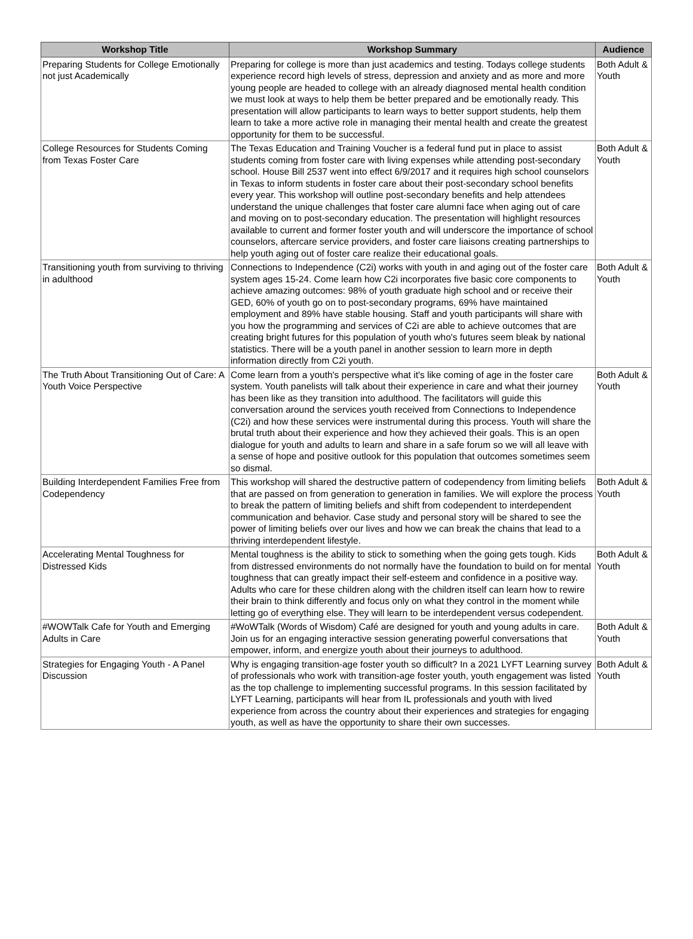| Workshop Title | Workshop Summary | Audience |
| --- | --- | --- |
| Preparing Students for College Emotionally not just Academically | Preparing for college is more than just academics and testing. Todays college students experience record high levels of stress, depression and anxiety and as more and more young people are headed to college with an already diagnosed mental health condition we must look at ways to help them be better prepared and be emotionally ready. This presentation will allow participants to learn ways to better support students, help them learn to take a more active role in managing their mental health and create the greatest opportunity for them to be successful. | Both Adult & Youth |
| College Resources for Students Coming from Texas Foster Care | The Texas Education and Training Voucher is a federal fund put in place to assist students coming from foster care with living expenses while attending post-secondary school. House Bill 2537 went into effect 6/9/2017 and it requires high school counselors in Texas to inform students in foster care about their post-secondary school benefits every year. This workshop will outline post-secondary benefits and help attendees understand the unique challenges that foster care alumni face when aging out of care and moving on to post-secondary education. The presentation will highlight resources available to current and former foster youth and will underscore the importance of school counselors, aftercare service providers, and foster care liaisons creating partnerships to help youth aging out of foster care realize their educational goals. | Both Adult & Youth |
| Transitioning youth from surviving to thriving in adulthood | Connections to Independence (C2i) works with youth in and aging out of the foster care system ages 15-24. Come learn how C2i incorporates five basic core components to achieve amazing outcomes: 98% of youth graduate high school and or receive their GED, 60% of youth go on to post-secondary programs, 69% have maintained employment and 89% have stable housing. Staff and youth participants will share with you how the programming and services of C2i are able to achieve outcomes that are creating bright futures for this population of youth who's futures seem bleak by national statistics. There will be a youth panel in another session to learn more in depth information directly from C2i youth. | Both Adult & Youth |
| The Truth About Transitioning Out of Care: A Youth Voice Perspective | Come learn from a youth's perspective what it's like coming of age in the foster care system. Youth panelists will talk about their experience in care and what their journey has been like as they transition into adulthood. The facilitators will guide this conversation around the services youth received from Connections to Independence (C2i) and how these services were instrumental during this process. Youth will share the brutal truth about their experience and how they achieved their goals. This is an open dialogue for youth and adults to learn and share in a safe forum so we will all leave with a sense of hope and positive outlook for this population that outcomes sometimes seem so dismal. | Both Adult & Youth |
| Building Interdependent Families Free from Codependency | This workshop will shared the destructive pattern of codependency from limiting beliefs that are passed on from generation to generation in families. We will explore the process to break the pattern of limiting beliefs and shift from codependent to interdependent communication and behavior. Case study and personal story will be shared to see the power of limiting beliefs over our lives and how we can break the chains that lead to a thriving interdependent lifestyle. | Both Adult & Youth |
| Accelerating Mental Toughness for Distressed Kids | Mental toughness is the ability to stick to something when the going gets tough. Kids from distressed environments do not normally have the foundation to build on for mental toughness that can greatly impact their self-esteem and confidence in a positive way. Adults who care for these children along with the children itself can learn how to rewire their brain to think differently and focus only on what they control in the moment while letting go of everything else. They will learn to be interdependent versus codependent. | Both Adult & Youth |
| #WOWTalk Cafe for Youth and Emerging Adults in Care | #WoWTalk (Words of Wisdom) Café are designed for youth and young adults in care. Join us for an engaging interactive session generating powerful conversations that empower, inform, and energize youth about their journeys to adulthood. | Both Adult & Youth |
| Strategies for Engaging Youth - A Panel Discussion | Why is engaging transition-age foster youth so difficult? In a 2021 LYFT Learning survey of professionals who work with transition-age foster youth, youth engagement was listed as the top challenge to implementing successful programs. In this session facilitated by LYFT Learning, participants will hear from IL professionals and youth with lived experience from across the country about their experiences and strategies for engaging youth, as well as have the opportunity to share their own successes. | Both Adult & Youth |